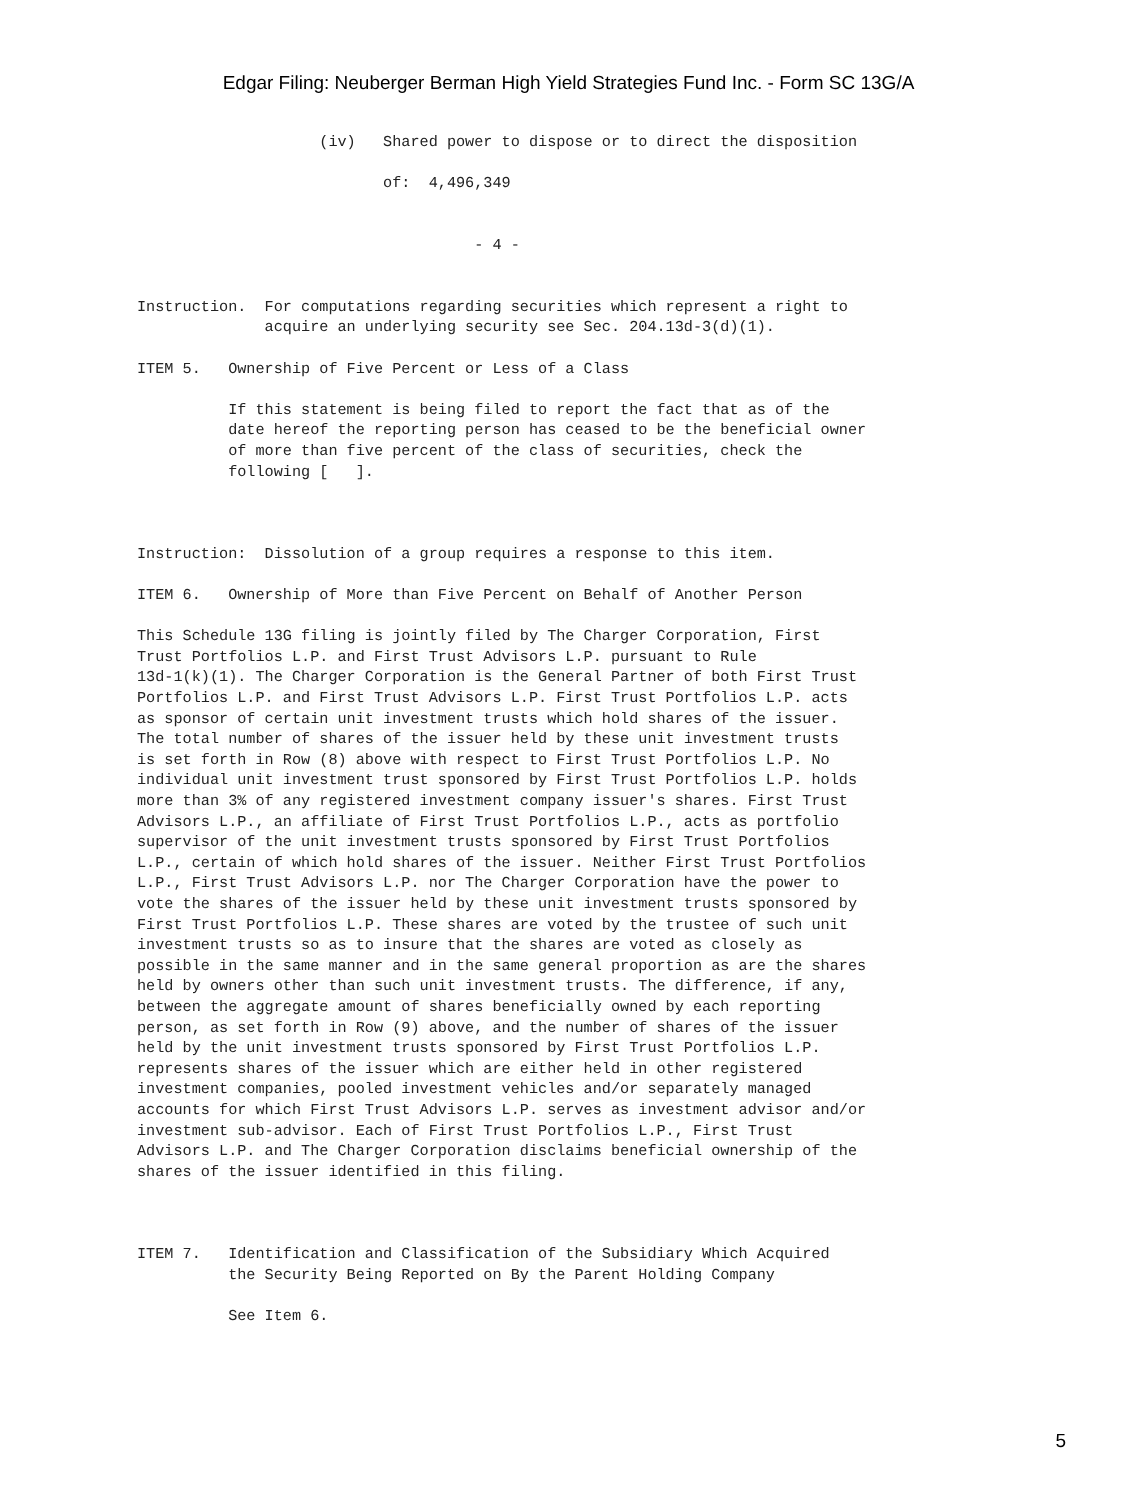Edgar Filing: Neuberger Berman High Yield Strategies Fund Inc. - Form SC 13G/A
                    (iv)   Shared power to dispose or to direct the disposition

                           of:  4,496,349


                                     - 4 -


Instruction.  For computations regarding securities which represent a right to
              acquire an underlying security see Sec. 204.13d-3(d)(1).

ITEM 5.   Ownership of Five Percent or Less of a Class

          If this statement is being filed to report the fact that as of the
          date hereof the reporting person has ceased to be the beneficial owner
          of more than five percent of the class of securities, check the
          following [   ].



Instruction:  Dissolution of a group requires a response to this item.

ITEM 6.   Ownership of More than Five Percent on Behalf of Another Person

This Schedule 13G filing is jointly filed by The Charger Corporation, First
Trust Portfolios L.P. and First Trust Advisors L.P. pursuant to Rule
13d-1(k)(1). The Charger Corporation is the General Partner of both First Trust
Portfolios L.P. and First Trust Advisors L.P. First Trust Portfolios L.P. acts
as sponsor of certain unit investment trusts which hold shares of the issuer.
The total number of shares of the issuer held by these unit investment trusts
is set forth in Row (8) above with respect to First Trust Portfolios L.P. No
individual unit investment trust sponsored by First Trust Portfolios L.P. holds
more than 3% of any registered investment company issuer's shares. First Trust
Advisors L.P., an affiliate of First Trust Portfolios L.P., acts as portfolio
supervisor of the unit investment trusts sponsored by First Trust Portfolios
L.P., certain of which hold shares of the issuer. Neither First Trust Portfolios
L.P., First Trust Advisors L.P. nor The Charger Corporation have the power to
vote the shares of the issuer held by these unit investment trusts sponsored by
First Trust Portfolios L.P. These shares are voted by the trustee of such unit
investment trusts so as to insure that the shares are voted as closely as
possible in the same manner and in the same general proportion as are the shares
held by owners other than such unit investment trusts. The difference, if any,
between the aggregate amount of shares beneficially owned by each reporting
person, as set forth in Row (9) above, and the number of shares of the issuer
held by the unit investment trusts sponsored by First Trust Portfolios L.P.
represents shares of the issuer which are either held in other registered
investment companies, pooled investment vehicles and/or separately managed
accounts for which First Trust Advisors L.P. serves as investment advisor and/or
investment sub-advisor. Each of First Trust Portfolios L.P., First Trust
Advisors L.P. and The Charger Corporation disclaims beneficial ownership of the
shares of the issuer identified in this filing.



ITEM 7.   Identification and Classification of the Subsidiary Which Acquired
          the Security Being Reported on By the Parent Holding Company

          See Item 6.
5